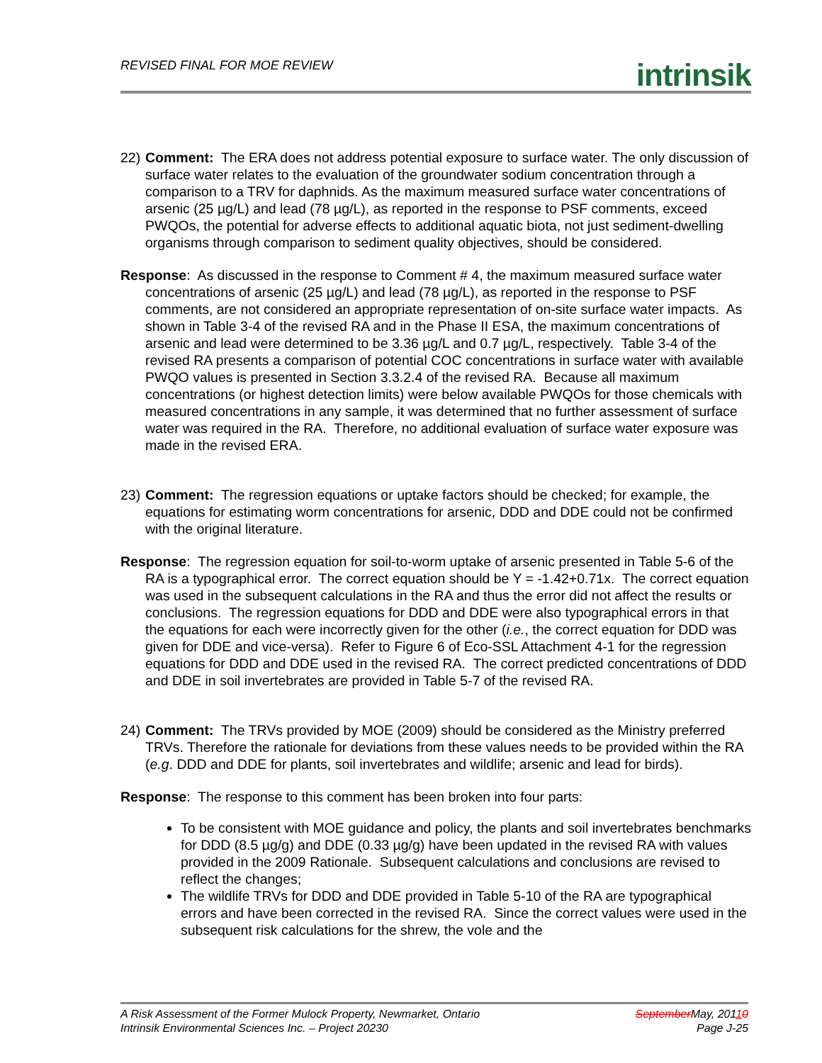REVISED FINAL FOR MOE REVIEW intrinsik
22)
Comment: The ERA does not address potential exposure to surface water. The only discussion of surface water relates to the evaluation of the groundwater sodium concentration through a comparison to a TRV for daphnids. As the maximum measured surface water concentrations of arsenic (25 µg/L) and lead (78 µg/L), as reported in the response to PSF comments, exceed PWQOs, the potential for adverse effects to additional aquatic biota, not just sediment-dwelling organisms through comparison to sediment quality objectives, should be considered.
Response: As discussed in the response to Comment # 4, the maximum measured surface water concentrations of arsenic (25 µg/L) and lead (78 µg/L), as reported in the response to PSF comments, are not considered an appropriate representation of on-site surface water impacts. As shown in Table 3-4 of the revised RA and in the Phase II ESA, the maximum concentrations of arsenic and lead were determined to be 3.36 µg/L and 0.7 µg/L, respectively. Table 3-4 of the revised RA presents a comparison of potential COC concentrations in surface water with available PWQO values is presented in Section 3.3.2.4 of the revised RA. Because all maximum concentrations (or highest detection limits) were below available PWQOs for those chemicals with measured concentrations in any sample, it was determined that no further assessment of surface water was required in the RA. Therefore, no additional evaluation of surface water exposure was made in the revised ERA.
23)
Comment: The regression equations or uptake factors should be checked; for example, the equations for estimating worm concentrations for arsenic, DDD and DDE could not be confirmed with the original literature.
Response: The regression equation for soil-to-worm uptake of arsenic presented in Table 5-6 of the RA is a typographical error. The correct equation should be Y = -1.42+0.71x. The correct equation was used in the subsequent calculations in the RA and thus the error did not affect the results or conclusions. The regression equations for DDD and DDE were also typographical errors in that the equations for each were incorrectly given for the other (i.e., the correct equation for DDD was given for DDE and vice-versa). Refer to Figure 6 of Eco-SSL Attachment 4-1 for the regression equations for DDD and DDE used in the revised RA. The correct predicted concentrations of DDD and DDE in soil invertebrates are provided in Table 5-7 of the revised RA.
24)
Comment: The TRVs provided by MOE (2009) should be considered as the Ministry preferred TRVs. Therefore the rationale for deviations from these values needs to be provided within the RA (e.g. DDD and DDE for plants, soil invertebrates and wildlife; arsenic and lead for birds).
Response: The response to this comment has been broken into four parts:
To be consistent with MOE guidance and policy, the plants and soil invertebrates benchmarks for DDD (8.5 µg/g) and DDE (0.33 µg/g) have been updated in the revised RA with values provided in the 2009 Rationale. Subsequent calculations and conclusions are revised to reflect the changes;
The wildlife TRVs for DDD and DDE provided in Table 5-10 of the RA are typographical errors and have been corrected in the revised RA. Since the correct values were used in the subsequent risk calculations for the shrew, the vole and the
A Risk Assessment of the Former Mulock Property, Newmarket, Ontario
Intrinsik Environmental Sciences Inc. – Project 20230
SeptemberMay, 20110
Page J-25